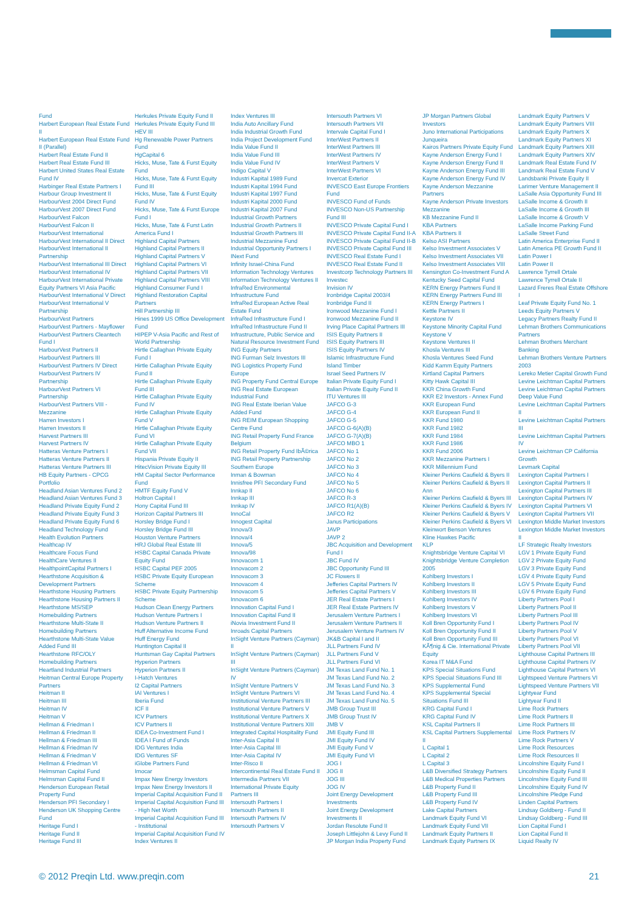Fund
Harbert European Real Estate Fund II
Harbert European Real Estate Fund II (Parallel)
Harbert Real Estate Fund II
Harbert Real Estate Fund III
Harbert United States Real Estate Fund IV
Harbinger Real Estate Partners I
Harbour Group Investment II
HarbourVest 2004 Direct Fund
HarbourVest 2007 Direct Fund
HarbourVest Falcon
HarbourVest Falcon II
HarbourVest International
HarbourVest International II Direct
HarbourVest International II Partnership
HarbourVest International III Direct
HarbourVest International IV
HarbourVest International Private Equity Partners VI Asia Pacific
HarbourVest International V Direct
HarbourVest International V Partnership
HarbourVest Partners
HarbourVest Partners - Mayflower
HarbourVest Partners Cleantech Fund I
HarbourVest Partners II
HarbourVest Partners III
HarbourVest Partners IV Direct
HarbourVest Partners IV Partnership
HarbourVest Partners VI Partnership
HarbourVest Partners VIII - Mezzanine
Harren Investors I
Harren Investors II
Harvest Partners III
Harvest Partners IV
Hatteras Venture Partners I
Hatteras Venture Partners II
Hatteras Venture Partners III
HB Equity Partners - CPCG Portfolio
Headland Asian Ventures Fund 2
Headland Asian Ventures Fund 3
Headland Private Equity Fund 2
Headland Private Equity Fund 3
Headland Private Equity Fund 6
Headland Technology Fund
Health Evolution Partners
Healthcap IV
Healthcare Focus Fund
HealthCare Ventures II
HealthpointCapital Partners I
Hearthstone Acquisition & Development Partners
Hearthstone Housing Partners
Hearthstone Housing Partners II
Hearthstone MS/SEP
Homebuilding Partners
Hearthstone Multi-State II
Homebuilding Partners
Hearthstone Multi-State Value Added Fund III
Hearthstone RFC/OLY
Homebuilding Partners
Heartland Industrial Partners
Heitman Central Europe Property Partners
Heitman II
Heitman III
Heitman IV
Heitman V
Hellman & Friedman I
Hellman & Friedman II
Hellman & Friedman III
Hellman & Friedman IV
Hellman & Friedman V
Hellman & Friedman VI
Helmsman Capital Fund
Helmsman Capital Fund II
Henderson European Retail Property Fund
Henderson PFI Secondary I
Henderson UK Shopping Centre Fund
Heritage Fund I
Heritage Fund II
Heritage Fund III
Herkules Private Equity Fund II
Herkules Private Equity Fund III
HEV III
Hg Renewable Power Partners Fund
HgCapital 6
Hicks, Muse, Tate & Furst Equity Fund
Hicks, Muse, Tate & Furst Equity Fund III
Hicks, Muse, Tate & Furst Equity Fund IV
Hicks, Muse, Tate & Furst Europe Fund I
Hicks, Muse, Tate & Furst Latin America Fund I
Highland Capital Partners
Highland Capital Partners II
Highland Capital Partners V
Highland Capital Partners VI
Highland Capital Partners VII
Highland Capital Partners VIII
Highland Consumer Fund I
Highland Restoration Capital Partners
Hill Partnership III
Hines 1999 US Office Development Fund
HIPEP V-Asia Pacific and Rest of World Partnership
Hirtle Callaghan Private Equity Fund I
Hirtle Callaghan Private Equity Fund II
Hirtle Callaghan Private Equity Fund III
Hirtle Callaghan Private Equity Fund IV
Hirtle Callaghan Private Equity Fund V
Hirtle Callaghan Private Equity Fund VI
Hirtle Callaghan Private Equity Fund VII
Hispania Private Equity II
HitecVision Private Equity III
HM Capital Sector Performance Fund
HMTF Equity Fund V
Holtron Capital I
Hony Capital Fund III
Horizon Capital Partners III
Horsley Bridge Fund I
Horsley Bridge Fund III
Houston Venture Partners
HRJ Global Real Estate III
HSBC Capital Canada Private Equity Fund
HSBC Capital PEF 2005
HSBC Private Equity European Scheme
HSBC Private Equity Partnership Scheme
Hudson Clean Energy Partners
Hudson Venture Partners I
Hudson Venture Partners II
Huff Alternative Income Fund
Huff Energy Fund
Huntington Capital II
Huntsman Gay Capital Partners
Hyperion Partners
Hyperion Partners II
I-Hatch Ventures
I2 Capital Partners
IAI Ventures I
Iberia Fund
ICF II
ICV Partners
ICV Partners II
IDEA Co-Investment Fund I
IDEA I Fund of Funds
IDG Ventures India
IDG Ventures SF
iGlobe Partners Fund
Imocar
Impax New Energy Investors
Impax New Energy Investors II
Imperial Capital Acquisition Fund II
Imperial Capital Acquisition Fund III - High Net Worth
Imperial Capital Acquisition Fund III - Institutional
Imperial Capital Acquisition Fund IV
Index Ventures II
Index Ventures III
India Auto Ancillary Fund
India Industrial Growth Fund
India Project Development Fund
India Value Fund II
India Value Fund III
India Value Fund IV
Indigo Capital V
Industri Kapital 1989 Fund
Industri Kapital 1994 Fund
Industri Kapital 1997 Fund
Industri Kapital 2000 Fund
Industri Kapital 2007 Fund
Industrial Growth Partners
Industrial Growth Partners II
Industrial Growth Partners III
Industrial Mezzanine Fund
Industrial Opportunity Partners I
INext Fund
Infinity Israel-China Fund
Information Technology Ventures
Information Technology Ventures II
InfraRed Environmental Infrastructure Fund
InfraRed European Active Real Estate Fund
InfraRed Infrastructure Fund I
InfraRed Infrastructure Fund II
Infrastructure, Public Service and Natural Resource Investment Fund
ING Equity Partners
ING Furman Selz Investors III
ING Logistics Property Fund Europe
ING Property Fund Central Europe
ING Real Estate European Industrial Fund
ING Real Estate Iberian Value Added Fund
ING REIM European Shopping Centre Fund
ING Retail Property Fund France Belgium
ING Retail Property Fund IbÃ©rica
ING Retail Property Partnership Southern Europe
Inman & Bowman
Innisfree PFI Secondary Fund
Innkap II
Innkap III
Innkap IV
InnoCal
Innogest Capital
Innova/3
Innova/4
Innova/5
Innova/98
Innovacom 1
Innovacom 2
Innovacom 3
Innovacom 4
Innovacom 5
Innovacom 6
Innovation Capital Fund I
Innovation Capital Fund II
iNovia Investment Fund II
Inroads Capital Partners
InSight Venture Partners (Cayman) II
InSight Venture Partners (Cayman) III
InSight Venture Partners (Cayman) IV
InSight Venture Partners V
InSight Venture Partners VI
Institutional Venture Partners III
Institutional Venture Partners V
Institutional Venture Partners X
Institutional Venture Partners XIII
Integrated Capital Hospitality Fund
Inter-Asia Capital II
Inter-Asia Capital III
Inter-Asia Capital IV
Inter-Risco II
Intercontinental Real Estate Fund II
Intermedia Partners VII
International Private Equity Partners III
Intersouth Partners I
Intersouth Partners II
Intersouth Partners IV
Intersouth Partners V
Intersouth Partners VI
Intersouth Partners VII
Intervale Capital Fund I
InterWest Partners II
InterWest Partners III
InterWest Partners IV
InterWest Partners V
InterWest Partners VI
Invercat Exterior
INVESCO East Europe Frontiers Fund
INVESCO Fund of Funds
INVESCO Non-US Partnership Fund III
INVESCO Private Capital Fund I
INVESCO Private Capital Fund II-A
INVESCO Private Capital Fund II-B
INVESCO Private Capital Fund III
INVESCO Real Estate Fund I
INVESCO Real Estate Fund II
Investcorp Technology Partners III
Investec
Invision IV
Ironbridge Capital 2003/4
Ironbridge Fund II
Ironwood Mezzanine Fund I
Ironwood Mezzanine Fund II
Irving Place Capital Partners III
ISIS Equity Partners II
ISIS Equity Partners III
ISIS Equity Partners IV
Islamic Infrastructure Fund
Island Timber
Israel Seed Partners IV
Italian Private Equity Fund I
Italian Private Equity Fund II
ITU Ventures III
JAFCO G-3
JAFCO G-4
JAFCO G-5
JAFCO G-6(A)(B)
JAFCO G-7(A)(B)
JAFCO MBO 1
JAFCO No 1
JAFCO No 2
JAFCO No 3
JAFCO No 4
JAFCO No 5
JAFCO No 6
JAFCO R-3
JAFCO R1(A)(B)
JAFCO R2
Janus Participations
JAVP
JAVP 2
JBC Acquisition and Development Fund I
JBC Fund IV
JBC Opportunity Fund III
JC Flowers II
Jefferies Capital Partners IV
Jefferies Capital Partners V
JER Real Estate Partners I
JER Real Estate Partners IV
Jerusalem Venture Partners I
Jerusalem Venture Partners II
Jerusalem Venture Partners IV
JK&B Capital I and II
JLL Partners Fund IV
JLL Partners Fund V
JLL Partners Fund VI
JM Texas Land Fund No. 1
JM Texas Land Fund No. 2
JM Texas Land Fund No. 3
JM Texas Land Fund No. 4
JM Texas Land Fund No. 5
JMB Group Trust III
JMB Group Trust IV
JMB V
JMI Equity Fund III
JMI Equity Fund IV
JMI Equity Fund V
JMI Equity Fund VI
JOG I
JOG II
JOG III
JOG IV
Joint Energy Development Investments
Joint Energy Development Investments II
Jordan Resolute Fund II
Joseph Littlejohn & Levy Fund II
JP Morgan India Property Fund
JP Morgan Partners Global Investors
Juno International Participations
Junqueira
Kairos Partners Private Equity Fund
Kayne Anderson Energy Fund I
Kayne Anderson Energy Fund II
Kayne Anderson Energy Fund III
Kayne Anderson Energy Fund IV
Kayne Anderson Mezzanine Partners
Kayne Anderson Private Investors
Mezzanine
KB Mezzanine Fund II
KBA Partners
KBA Partners II
Kelso ASI Partners
Kelso Investment Associates V
Kelso Investment Associates VII
Kelso Investment Associates VIII
Kensington Co-Investment Fund A
Kentucky Seed Capital Fund
KERN Energy Partners Fund II
KERN Energy Partners Fund III
KERN Energy Partners I
Kettle Partners II
Keystone IV
Keystone Minority Capital Fund
Keystone V
Keystone Ventures II
Khosla Ventures III
Khosla Ventures Seed Fund
Kidd Kamm Equity Partners
Kirtland Capital Partners
Kitty Hawk Capital III
KKR China Growth Fund
KKR E2 Investors - Annex Fund
KKR European Fund
KKR European Fund II
KKR Fund 1980
KKR Fund 1982
KKR Fund 1984
KKR Fund 1986
KKR Fund 2006
KKR Mezzanine Partners I
KKR Millennium Fund
Kleiner Perkins Caufield & Byers II
Kleiner Perkins Caufield & Byers II Ann
Kleiner Perkins Caufield & Byers III
Kleiner Perkins Caufield & Byers IV
Kleiner Perkins Caufield & Byers V
Kleiner Perkins Caufield & Byers VI
Kleinwort Benson Ventures
Kline Hawkes Pacific
KLP
Knightsbridge Venture Capital VI
Knightsbridge Venture Completion 2005
Kohlberg Investors I
Kohlberg Investors II
Kohlberg Investors III
Kohlberg Investors IV
Kohlberg Investors V
Kohlberg Investors VI
Koll Bren Opportunity Fund I
Koll Bren Opportunity Fund II
Koll Bren Opportunity Fund III
KÃ¶nig & Cie. International Private Equity
Korea IT M&A Fund
KPS Special Situations Fund
KPS Special Situations Fund III
KPS Supplemental Fund
KPS Supplemental Special Situations Fund III
KRG Capital Fund I
KRG Capital Fund IV
KSL Capital Partners II
KSL Capital Partners Supplemental II
L Capital 1
L Capital 2
L Capital 3
L&B Diversified Strategy Partners
L&B Medical Properties Partners
L&B Property Fund II
L&B Property Fund III
L&B Property Fund IV
Lake Capital Partners
Landmark Equity Fund VI
Landmark Equity Fund VII
Landmark Equity Partners II
Landmark Equity Partners IX
Landmark Equity Partners V
Landmark Equity Partners VIII
Landmark Equity Partners X
Landmark Equity Partners XI
Landmark Equity Partners XIII
Landmark Equity Partners XIV
Landmark Real Estate Fund IV
Landmark Real Estate Fund V
Landsbanki Private Equity II
Larimer Venture Management II
LaSalle Asia Opportunity Fund III
LaSalle Income & Growth II
LaSalle Income & Growth III
LaSalle Income & Growth V
LaSalle Income Parking Fund
LaSalle Street Fund
Latin America Enterprise Fund II
Latin America PE Growth Fund II
Latin Power I
Latin Power II
Lawrence Tyrrell Ortale
Lawrence Tyrrell Ortale II
Lazard Freres Real Estate Offshore I
Leaf Private Equity Fund No. 1
Leeds Equity Partners V
Legacy Partners Realty Fund II
Lehman Brothers Communications Partners
Lehman Brothers Merchant Banking
Lehman Brothers Venture Partners 2003
Lereko Metier Capital Growth Fund
Levine Leichtman Capital Partners
Levine Leichtman Capital Partners Deep Value Fund
Levine Leichtman Capital Partners II
Levine Leichtman Capital Partners III
Levine Leichtman Capital Partners IV
Levine Leichtman CP California Growth
Levmark Capital
Lexington Capital Partners I
Lexington Capital Partners II
Lexington Capital Partners III
Lexington Capital Partners IV
Lexington Capital Partners VI
Lexington Capital Partners VII
Lexington Middle Market Investors
Lexington Middle Market Investors II
LF Strategic Realty Investors
LGV 1 Private Equity Fund
LGV 2 Private Equity Fund
LGV 3 Private Equity Fund
LGV 4 Private Equity Fund
LGV 5 Private Equity Fund
LGV 6 Private Equity Fund
Liberty Partners Pool I
Liberty Partners Pool II
Liberty Partners Pool III
Liberty Partners Pool IV
Liberty Partners Pool V
Liberty Partners Pool VI
Liberty Partners Pool VII
Lighthouse Capital Partners III
Lighthouse Capital Partners IV
Lighthouse Capital Partners VI
Lightspeed Venture Partners VI
Lightspeed Venture Partners VII
Lightyear Fund
Lightyear Fund II
Lime Rock Partners
Lime Rock Partners II
Lime Rock Partners III
Lime Rock Partners IV
Lime Rock Partners V
Lime Rock Resources
Lime Rock Resources II
Lincolnshire Equity Fund I
Lincolnshire Equity Fund II
Lincolnshire Equity Fund III
Lincolnshire Equity Fund IV
Lincolnshire Pledge Fund
Linden Capital Partners
Lindsay Goldberg - Fund II
Lindsay Goldberg - Fund III
Lion Capital Fund I
Lion Capital Fund II
Liquid Realty IV
© 2012 Preqin Ltd. www.preqin.com 21